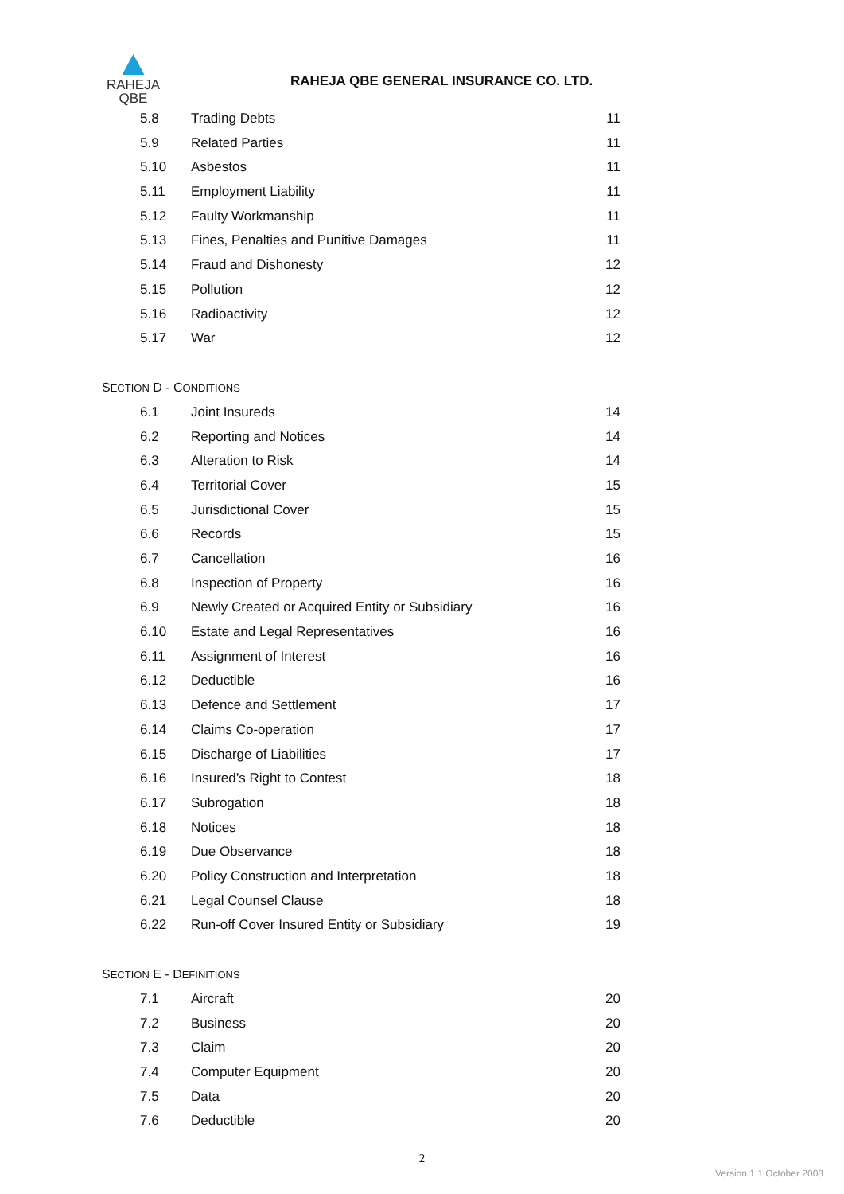RAHEJA
QBE
RAHEJA QBE GENERAL INSURANCE CO. LTD.
5.8 Trading Debts 11
5.9 Related Parties 11
5.10 Asbestos 11
5.11 Employment Liability 11
5.12 Faulty Workmanship 11
5.13 Fines, Penalties and Punitive Damages 11
5.14 Fraud and Dishonesty 12
5.15 Pollution 12
5.16 Radioactivity 12
5.17 War 12
SECTION D - CONDITIONS
6.1 Joint Insureds 14
6.2 Reporting and Notices 14
6.3 Alteration to Risk 14
6.4 Territorial Cover 15
6.5 Jurisdictional Cover 15
6.6 Records 15
6.7 Cancellation 16
6.8 Inspection of Property 16
6.9 Newly Created or Acquired Entity or Subsidiary 16
6.10 Estate and Legal Representatives 16
6.11 Assignment of Interest 16
6.12 Deductible 16
6.13 Defence and Settlement 17
6.14 Claims Co-operation 17
6.15 Discharge of Liabilities 17
6.16 Insured’s Right to Contest 18
6.17 Subrogation 18
6.18 Notices 18
6.19 Due Observance 18
6.20 Policy Construction and Interpretation 18
6.21 Legal Counsel Clause 18
6.22 Run-off Cover Insured Entity or Subsidiary 19
SECTION E - DEFINITIONS
7.1 Aircraft 20
7.2 Business 20
7.3 Claim 20
7.4 Computer Equipment 20
7.5 Data 20
7.6 Deductible 20
2
Version 1.1 October 2008